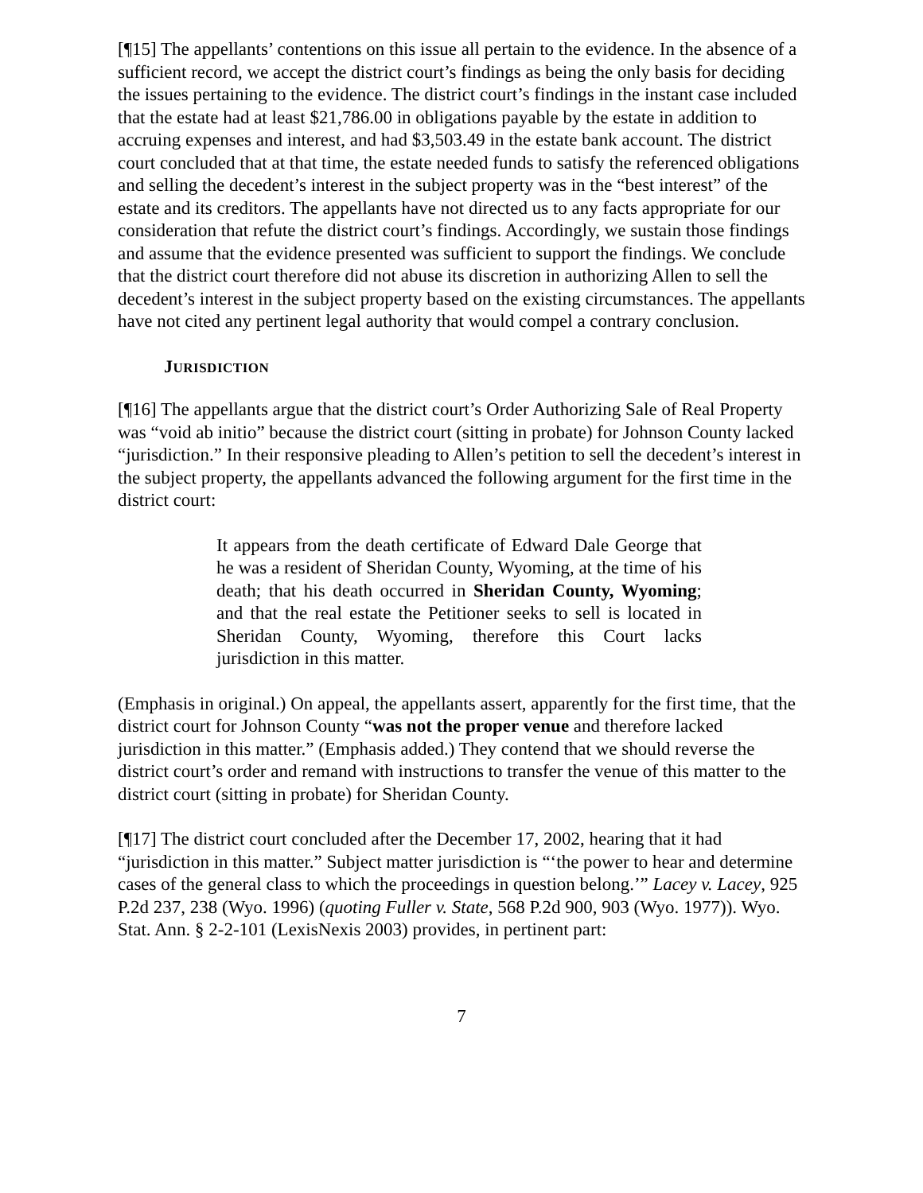[¶15] The appellants’ contentions on this issue all pertain to the evidence. In the absence of a sufficient record, we accept the district court’s findings as being the only basis for deciding the issues pertaining to the evidence. The district court’s findings in the instant case included that the estate had at least $21,786.00 in obligations payable by the estate in addition to accruing expenses and interest, and had $3,503.49 in the estate bank account. The district court concluded that at that time, the estate needed funds to satisfy the referenced obligations and selling the decedent’s interest in the subject property was in the “best interest” of the estate and its creditors. The appellants have not directed us to any facts appropriate for our consideration that refute the district court’s findings. Accordingly, we sustain those findings and assume that the evidence presented was sufficient to support the findings. We conclude that the district court therefore did not abuse its discretion in authorizing Allen to sell the decedent’s interest in the subject property based on the existing circumstances. The appellants have not cited any pertinent legal authority that would compel a contrary conclusion.
JURISDICTION
[¶16] The appellants argue that the district court’s Order Authorizing Sale of Real Property was “void ab initio” because the district court (sitting in probate) for Johnson County lacked “jurisdiction.” In their responsive pleading to Allen’s petition to sell the decedent’s interest in the subject property, the appellants advanced the following argument for the first time in the district court:
It appears from the death certificate of Edward Dale George that he was a resident of Sheridan County, Wyoming, at the time of his death; that his death occurred in Sheridan County, Wyoming; and that the real estate the Petitioner seeks to sell is located in Sheridan County, Wyoming, therefore this Court lacks jurisdiction in this matter.
(Emphasis in original.) On appeal, the appellants assert, apparently for the first time, that the district court for Johnson County “was not the proper venue and therefore lacked jurisdiction in this matter.” (Emphasis added.) They contend that we should reverse the district court’s order and remand with instructions to transfer the venue of this matter to the district court (sitting in probate) for Sheridan County.
[¶17] The district court concluded after the December 17, 2002, hearing that it had “jurisdiction in this matter.” Subject matter jurisdiction is “‘the power to hear and determine cases of the general class to which the proceedings in question belong.’” Lacey v. Lacey, 925 P.2d 237, 238 (Wyo. 1996) (quoting Fuller v. State, 568 P.2d 900, 903 (Wyo. 1977)). Wyo. Stat. Ann. § 2-2-101 (LexisNexis 2003) provides, in pertinent part:
7